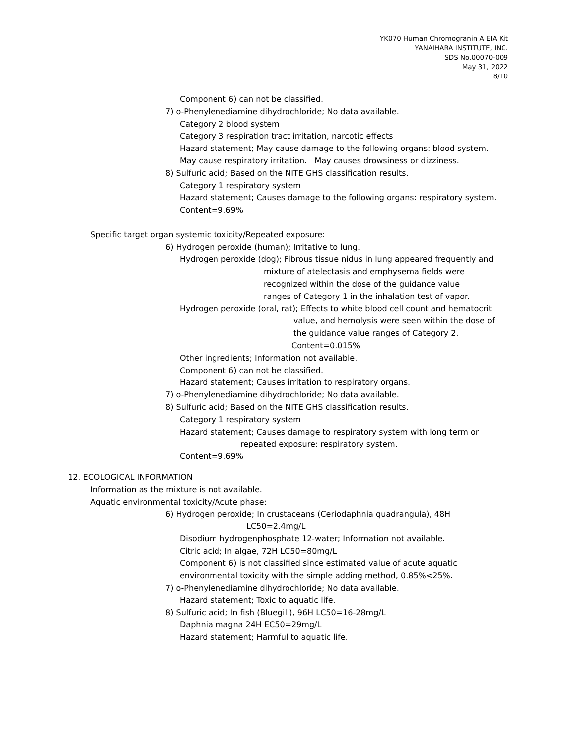YK070 Human Chromogranin A EIA Kit
YANAIHARA INSTITUTE, INC.
SDS No.00070-009
May 31, 2022
8/10
Component 6) can not be classified.
7) o-Phenylenediamine dihydrochloride; No data available.
Category 2 blood system
Category 3 respiration tract irritation, narcotic effects
Hazard statement; May cause damage to the following organs: blood system.
May cause respiratory irritation. May causes drowsiness or dizziness.
8) Sulfuric acid; Based on the NITE GHS classification results.
Category 1 respiratory system
Hazard statement; Causes damage to the following organs: respiratory system.
Content=9.69%
Specific target organ systemic toxicity/Repeated exposure:
6) Hydrogen peroxide (human); Irritative to lung.
Hydrogen peroxide (dog); Fibrous tissue nidus in lung appeared frequently and
mixture of atelectasis and emphysema fields were
recognized within the dose of the guidance value
ranges of Category 1 in the inhalation test of vapor.
Hydrogen peroxide (oral, rat); Effects to white blood cell count and hematocrit
value, and hemolysis were seen within the dose of
the guidance value ranges of Category 2.
Content=0.015%
Other ingredients; Information not available.
Component 6) can not be classified.
Hazard statement; Causes irritation to respiratory organs.
7) o-Phenylenediamine dihydrochloride; No data available.
8) Sulfuric acid; Based on the NITE GHS classification results.
Category 1 respiratory system
Hazard statement; Causes damage to respiratory system with long term or
repeated exposure: respiratory system.
Content=9.69%
12. ECOLOGICAL INFORMATION
Information as the mixture is not available.
Aquatic environmental toxicity/Acute phase:
6) Hydrogen peroxide; In crustaceans (Ceriodaphnia quadrangula), 48H
LC50=2.4mg/L
Disodium hydrogenphosphate 12-water; Information not available.
Citric acid; In algae, 72H LC50=80mg/L
Component 6) is not classified since estimated value of acute aquatic
environmental toxicity with the simple adding method, 0.85%<25%.
7) o-Phenylenediamine dihydrochloride; No data available.
Hazard statement; Toxic to aquatic life.
8) Sulfuric acid; In fish (Bluegill), 96H LC50=16-28mg/L
Daphnia magna 24H EC50=29mg/L
Hazard statement; Harmful to aquatic life.